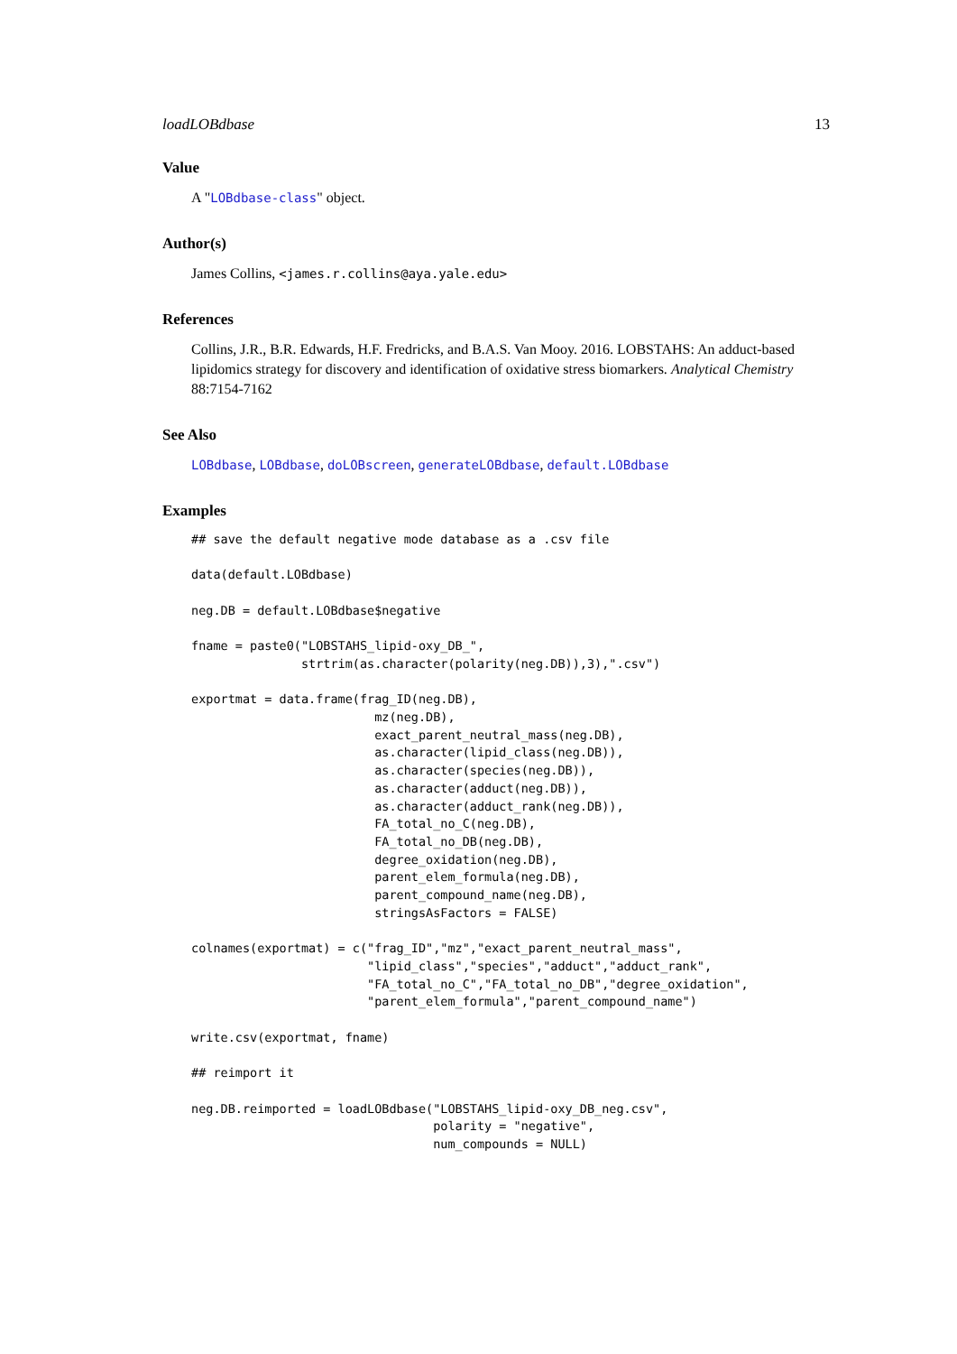loadLOBdbase 13
Value
A "LOBdbase-class" object.
Author(s)
James Collins, <james.r.collins@aya.yale.edu>
References
Collins, J.R., B.R. Edwards, H.F. Fredricks, and B.A.S. Van Mooy. 2016. LOBSTAHS: An adduct-based lipidomics strategy for discovery and identification of oxidative stress biomarkers. Analytical Chemistry 88:7154-7162
See Also
LOBdbase, LOBdbase, doLOBscreen, generateLOBdbase, default.LOBdbase
Examples
## save the default negative mode database as a .csv file

data(default.LOBdbase)

neg.DB = default.LOBdbase$negative

fname = paste0("LOBSTAHS_lipid-oxy_DB_",
               strtrim(as.character(polarity(neg.DB)),3),".csv")

exportmat = data.frame(frag_ID(neg.DB),
                         mz(neg.DB),
                         exact_parent_neutral_mass(neg.DB),
                         as.character(lipid_class(neg.DB)),
                         as.character(species(neg.DB)),
                         as.character(adduct(neg.DB)),
                         as.character(adduct_rank(neg.DB)),
                         FA_total_no_C(neg.DB),
                         FA_total_no_DB(neg.DB),
                         degree_oxidation(neg.DB),
                         parent_elem_formula(neg.DB),
                         parent_compound_name(neg.DB),
                         stringsAsFactors = FALSE)

colnames(exportmat) = c("frag_ID","mz","exact_parent_neutral_mass",
                        "lipid_class","species","adduct","adduct_rank",
                        "FA_total_no_C","FA_total_no_DB","degree_oxidation",
                        "parent_elem_formula","parent_compound_name")

write.csv(exportmat, fname)

## reimport it

neg.DB.reimported = loadLOBdbase("LOBSTAHS_lipid-oxy_DB_neg.csv",
                                 polarity = "negative",
                                 num_compounds = NULL)